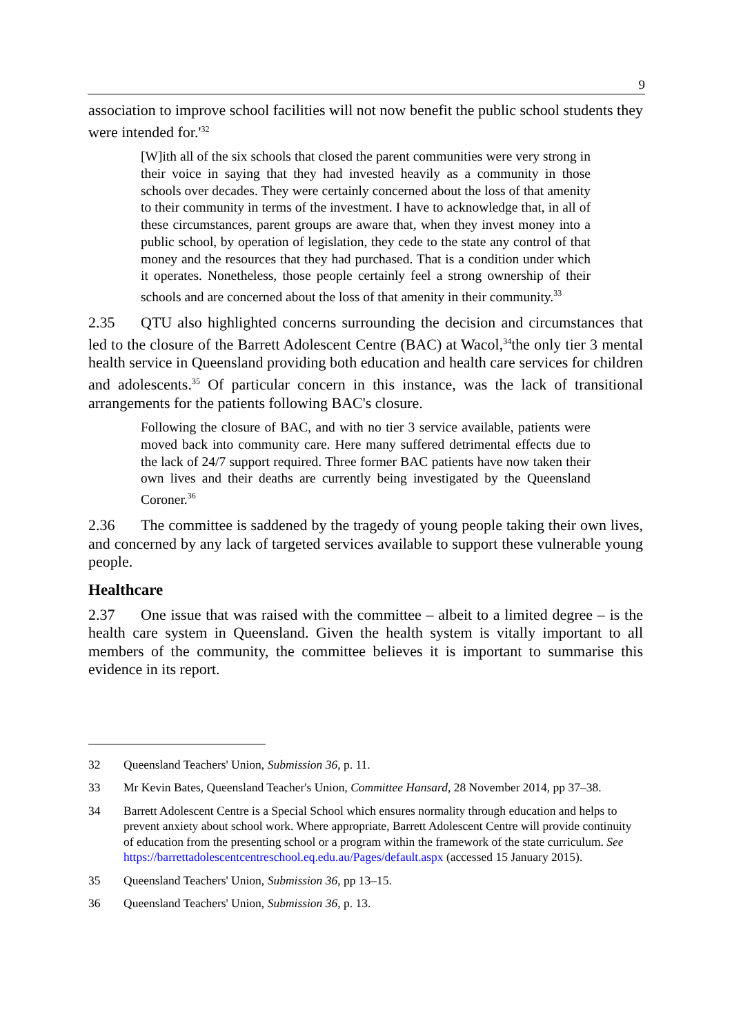9
association to improve school facilities will not now benefit the public school students they were intended for.'<sup>32</sup>
[W]ith all of the six schools that closed the parent communities were very strong in their voice in saying that they had invested heavily as a community in those schools over decades. They were certainly concerned about the loss of that amenity to their community in terms of the investment. I have to acknowledge that, in all of these circumstances, parent groups are aware that, when they invest money into a public school, by operation of legislation, they cede to the state any control of that money and the resources that they had purchased. That is a condition under which it operates. Nonetheless, those people certainly feel a strong ownership of their schools and are concerned about the loss of that amenity in their community.<sup>33</sup>
2.35 QTU also highlighted concerns surrounding the decision and circumstances that led to the closure of the Barrett Adolescent Centre (BAC) at Wacol,<sup>34</sup>the only tier 3 mental health service in Queensland providing both education and health care services for children and adolescents.<sup>35</sup> Of particular concern in this instance, was the lack of transitional arrangements for the patients following BAC's closure.
Following the closure of BAC, and with no tier 3 service available, patients were moved back into community care. Here many suffered detrimental effects due to the lack of 24/7 support required. Three former BAC patients have now taken their own lives and their deaths are currently being investigated by the Queensland Coroner.<sup>36</sup>
2.36 The committee is saddened by the tragedy of young people taking their own lives, and concerned by any lack of targeted services available to support these vulnerable young people.
Healthcare
2.37 One issue that was raised with the committee – albeit to a limited degree – is the health care system in Queensland. Given the health system is vitally important to all members of the community, the committee believes it is important to summarise this evidence in its report.
32 Queensland Teachers' Union, Submission 36, p. 11.
33 Mr Kevin Bates, Queensland Teacher's Union, Committee Hansard, 28 November 2014, pp 37–38.
34 Barrett Adolescent Centre is a Special School which ensures normality through education and helps to prevent anxiety about school work. Where appropriate, Barrett Adolescent Centre will provide continuity of education from the presenting school or a program within the framework of the state curriculum. See https://barrettadolescentcentreschool.eq.edu.au/Pages/default.aspx (accessed 15 January 2015).
35 Queensland Teachers' Union, Submission 36, pp 13–15.
36 Queensland Teachers' Union, Submission 36, p. 13.